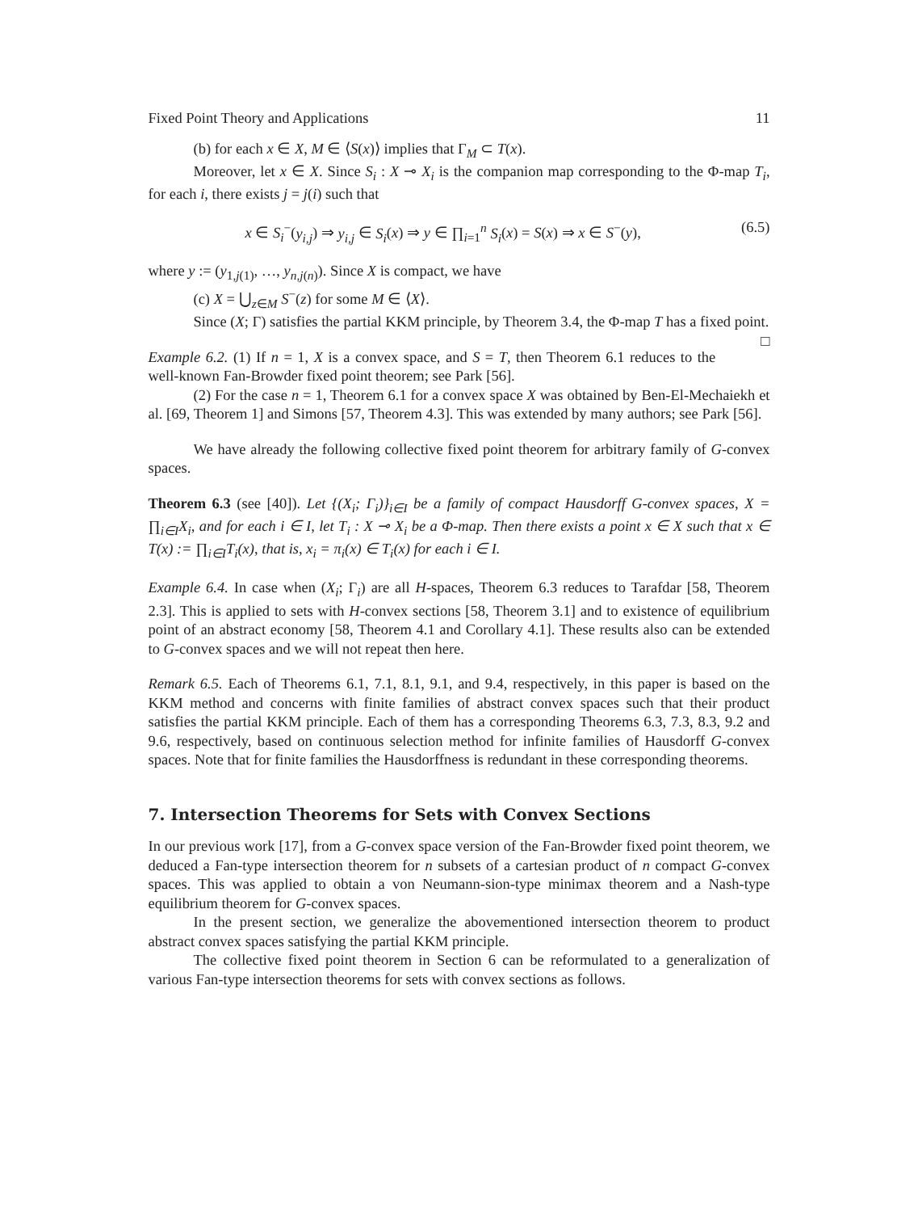Fixed Point Theory and Applications 11
(b) for each x ∈ X, M ∈ ⟨S(x)⟩ implies that Γ<sub>M</sub> ⊂ T(x).
Moreover, let x ∈ X. Since S<sub>i</sub> : X ⊸ X<sub>i</sub> is the companion map corresponding to the Φ-map T<sub>i</sub>, for each i, there exists j = j(i) such that
x ∈ S<sub>i</sub><sup>−</sup>(y<sub>i,j</sub>) ⇒ y<sub>i,j</sub> ∈ S<sub>i</sub>(x) ⇒ y ∈ ∏<sub>i=1</sub><sup>n</sup> S<sub>i</sub>(x) = S(x) ⇒ x ∈ S<sup>−</sup>(y), (6.5)
where y := (y<sub>1,j(1)</sub>, …, y<sub>n,j(n)</sub>). Since X is compact, we have
(c) X = ⋃<sub>z∈M</sub> S<sup>−</sup>(z) for some M ∈ ⟨X⟩.
Since (X; Γ) satisfies the partial KKM principle, by Theorem 3.4, the Φ-map T has a fixed point. □
Example 6.2. (1) If n = 1, X is a convex space, and S = T, then Theorem 6.1 reduces to the well-known Fan-Browder fixed point theorem; see Park [56].
(2) For the case n = 1, Theorem 6.1 for a convex space X was obtained by Ben-El-Mechaiekh et al. [69, Theorem 1] and Simons [57, Theorem 4.3]. This was extended by many authors; see Park [56].
We have already the following collective fixed point theorem for arbitrary family of G-convex spaces.
Theorem 6.3 (see [40]). Let {(X<sub>i</sub>; Γ<sub>i</sub>)}<sub>i∈I</sub> be a family of compact Hausdorff G-convex spaces, X = ∏<sub>i∈I</sub>X<sub>i</sub>, and for each i ∈ I, let T<sub>i</sub> : X ⊸ X<sub>i</sub> be a Φ-map. Then there exists a point x ∈ X such that x ∈ T(x) := ∏<sub>i∈I</sub>T<sub>i</sub>(x), that is, x<sub>i</sub> = π<sub>i</sub>(x) ∈ T<sub>i</sub>(x) for each i ∈ I.
Example 6.4. In case when (X<sub>i</sub>; Γ<sub>i</sub>) are all H-spaces, Theorem 6.3 reduces to Tarafdar [58, Theorem 2.3]. This is applied to sets with H-convex sections [58, Theorem 3.1] and to existence of equilibrium point of an abstract economy [58, Theorem 4.1 and Corollary 4.1]. These results also can be extended to G-convex spaces and we will not repeat then here.
Remark 6.5. Each of Theorems 6.1, 7.1, 8.1, 9.1, and 9.4, respectively, in this paper is based on the KKM method and concerns with finite families of abstract convex spaces such that their product satisfies the partial KKM principle. Each of them has a corresponding Theorems 6.3, 7.3, 8.3, 9.2 and 9.6, respectively, based on continuous selection method for infinite families of Hausdorff G-convex spaces. Note that for finite families the Hausdorffness is redundant in these corresponding theorems.
7. Intersection Theorems for Sets with Convex Sections
In our previous work [17], from a G-convex space version of the Fan-Browder fixed point theorem, we deduced a Fan-type intersection theorem for n subsets of a cartesian product of n compact G-convex spaces. This was applied to obtain a von Neumann-sion-type minimax theorem and a Nash-type equilibrium theorem for G-convex spaces.
In the present section, we generalize the abovementioned intersection theorem to product abstract convex spaces satisfying the partial KKM principle.
The collective fixed point theorem in Section 6 can be reformulated to a generalization of various Fan-type intersection theorems for sets with convex sections as follows.